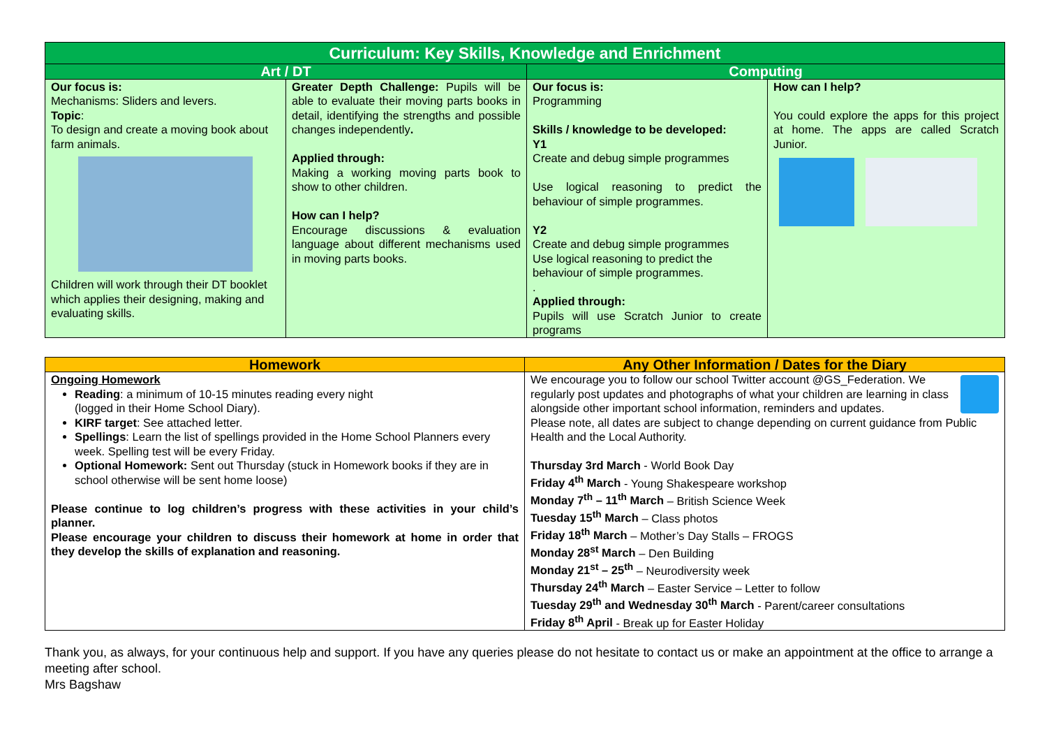| Curriculum: Key Skills, Knowledge and Enrichment | | | |
| Art / DT | | Computing | |
| Our focus is: Mechanisms: Sliders and levers. Topic : To design and create a moving book about farm animals. Children will work through their DT booklet which applies their designing, making and evaluating skills. | Greater Depth Challenge: Pupils will be able to evaluate their moving parts books in detail, identifying the strengths and possible changes independently . Applied through: Making a working moving parts book to show to other children. How can I help? Encourage discussions & evaluation language about different mechanisms used in moving parts books. | Our focus is: Programming Skills / knowledge to be developed: Y1 Create and debug simple programmes Use logical reasoning to predict the behaviour of simple programmes. Y2 Create and debug simple programmes Use logical reasoning to predict the behaviour of simple programmes. . Applied through: Pupils will use Scratch Junior to create programs | How can I help? You could explore the apps for this project at home. The apps are called Scratch Junior. |
| Homework | Any Other Information / Dates for the Diary |
| Ongoing Homework Reading : a minimum of 10-15 minutes reading every night (logged in their Home School Diary). KIRF target : See attached letter. Spellings : Learn the list of spellings provided in the Home School Planners every week. Spelling test will be every Friday. Optional Homework: Sent out Thursday (stuck in Homework books if they are in school otherwise will be sent home loose) Please continue to log children’s progress with these activities in your child’s planner. Please encourage your children to discuss their homework at home in order that they develop the skills of explanation and reasoning. | We encourage you to follow our school Twitter account @GS_Federation. We regularly post updates and photographs of what your children are learning in class alongside other important school information, reminders and updates. Please note, all dates are subject to change depending on current guidance from Public Health and the Local Authority. Thursday 3rd March - World Book Day Friday 4<sup>th</sup> March - Young Shakespeare workshop Monday 7<sup>th</sup> – 11<sup>th</sup> March – British Science Week Tuesday 15<sup>th</sup> March – Class photos Friday 18<sup>th</sup> March – Mother’s Day Stalls – FROGS Monday 28<sup>st</sup> March – Den Building Monday 21<sup>st</sup> – 25<sup>th</sup> – Neurodiversity week Thursday 24<sup>th</sup> March – Easter Service – Letter to follow Tuesday 29<sup>th</sup> and Wednesday 30<sup>th</sup> March - Parent/career consultations Friday 8<sup>th</sup> April - Break up for Easter Holiday |
Thank you, as always, for your continuous help and support. If you have any queries please do not hesitate to contact us or make an appointment at the office to arrange a meeting after school.
Mrs Bagshaw